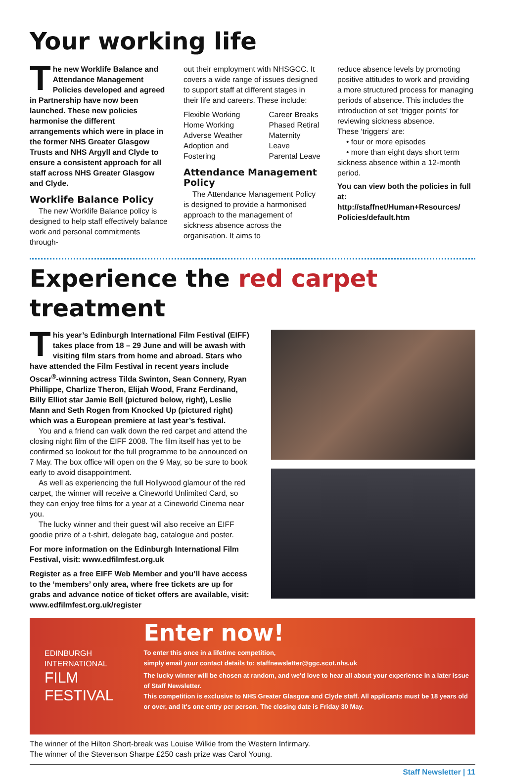Your working life
The new Worklife Balance and Attendance Management Policies developed and agreed in Partnership have now been launched. These new policies harmonise the different arrangements which were in place in the former NHS Greater Glasgow Trusts and NHS Argyll and Clyde to ensure a consistent approach for all staff across NHS Greater Glasgow and Clyde.
Worklife Balance Policy
The new Worklife Balance policy is designed to help staff effectively balance work and personal commitments through-
out their employment with NHSGCC. It covers a wide range of issues designed to support staff at different stages in their life and careers. These include:
Flexible Working
Home Working
Adverse Weather
Adoption and Fostering
Career Breaks
Phased Retiral
Maternity Leave
Parental Leave
Attendance Management Policy
The Attendance Management Policy is designed to provide a harmonised approach to the management of sickness absence across the organisation. It aims to
reduce absence levels by promoting positive attitudes to work and providing a more structured process for managing periods of absence. This includes the introduction of set ‘trigger points’ for reviewing sickness absence.
These ‘triggers’ are:
• four or more episodes
• more than eight days short term sickness absence within a 12-month period.
You can view both the policies in full at:
http://staffnet/Human+Resources/ Policies/default.htm
Experience the red carpet treatment
This year’s Edinburgh International Film Festival (EIFF) takes place from 18 – 29 June and will be awash with visiting film stars from home and abroad. Stars who have attended the Film Festival in recent years include Oscar<sup>®</sup>-winning actress Tilda Swinton, Sean Connery, Ryan Phillippe, Charlize Theron, Elijah Wood, Franz Ferdinand, Billy Elliot star Jamie Bell (pictured below, right), Leslie Mann and Seth Rogen from Knocked Up (pictured right) which was a European premiere at last year’s festival.
You and a friend can walk down the red carpet and attend the closing night film of the EIFF 2008. The film itself has yet to be confirmed so lookout for the full programme to be announced on 7 May. The box office will open on the 9 May, so be sure to book early to avoid disappointment.
As well as experiencing the full Hollywood glamour of the red carpet, the winner will receive a Cineworld Unlimited Card, so they can enjoy free films for a year at a Cineworld Cinema near you.
The lucky winner and their guest will also receive an EIFF goodie prize of a t-shirt, delegate bag, catalogue and poster.
For more information on the Edinburgh International Film Festival, visit: www.edfilmfest.org.uk
Register as a free EIFF Web Member and you’ll have access to the ‘members’ only area, where free tickets are up for grabs and advance notice of ticket offers are available, visit: www.edfilmfest.org.uk/register
EDINBURGH INTERNATIONAL
FILM FESTIVAL
Enter now!
To enter this once in a lifetime competition,
simply email your contact details to: staffnewsletter@ggc.scot.nhs.uk
The lucky winner will be chosen at random, and we'd love to hear all about your experience in a later issue of Staff Newsletter.
This competition is exclusive to NHS Greater Glasgow and Clyde staff. All applicants must be 18 years old or over, and it's one entry per person. The closing date is Friday 30 May.
The winner of the Hilton Short-break was Louise Wilkie from the Western Infirmary.
The winner of the Stevenson Sharpe £250 cash prize was Carol Young.
Staff Newsletter | 11